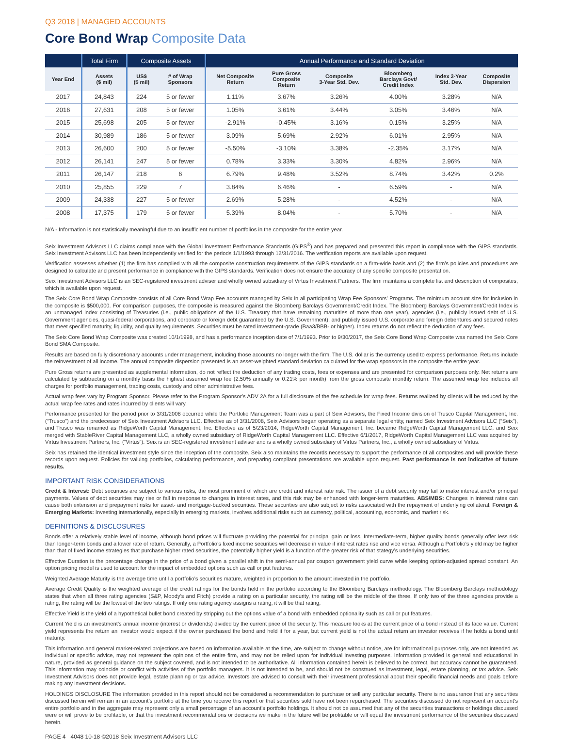Q3 2018 | MANAGED ACCOUNTS
Core Bond Wrap Composite Data
| | Total Firm | Composite Assets | | Annual Performance and Standard Deviation | | | | | |
| --- | --- | --- | --- | --- | --- | --- | --- | --- | --- |
| Year End | Assets ($ mil) | US$ ($ mil) | # of Wrap Sponsors | Net Composite Return | Pure Gross Composite Return | Composite 3-Year Std. Dev. | Bloomberg Barclays Govt/ Credit Index | Index 3-Year Std. Dev. | Composite Dispersion |
| 2017 | 24,843 | 224 | 5 or fewer | 1.11% | 3.67% | 3.26% | 4.00% | 3.28% | N/A |
| 2016 | 27,631 | 208 | 5 or fewer | 1.05% | 3.61% | 3.44% | 3.05% | 3.46% | N/A |
| 2015 | 25,698 | 205 | 5 or fewer | -2.91% | -0.45% | 3.16% | 0.15% | 3.25% | N/A |
| 2014 | 30,989 | 186 | 5 or fewer | 3.09% | 5.69% | 2.92% | 6.01% | 2.95% | N/A |
| 2013 | 26,600 | 200 | 5 or fewer | -5.50% | -3.10% | 3.38% | -2.35% | 3.17% | N/A |
| 2012 | 26,141 | 247 | 5 or fewer | 0.78% | 3.33% | 3.30% | 4.82% | 2.96% | N/A |
| 2011 | 26,147 | 218 | 6 | 6.79% | 9.48% | 3.52% | 8.74% | 3.42% | 0.2% |
| 2010 | 25,855 | 229 | 7 | 3.84% | 6.46% | - | 6.59% | - | N/A |
| 2009 | 24,338 | 227 | 5 or fewer | 2.69% | 5.28% | - | 4.52% | - | N/A |
| 2008 | 17,375 | 179 | 5 or fewer | 5.39% | 8.04% | - | 5.70% | - | N/A |
N/A - Information is not statistically meaningful due to an insufficient number of portfolios in the composite for the entire year.
Seix Investment Advisors LLC claims compliance with the Global Investment Performance Standards (GIPS<sup>®</sup>) and has prepared and presented this report in compliance with the GIPS standards. Seix Investment Advisors LLC has been independently verified for the periods 1/1/1993 through 12/31/2016. The verification reports are available upon request.
Verification assesses whether (1) the firm has complied with all the composite construction requirements of the GIPS standards on a firm-wide basis and (2) the firm’s policies and procedures are designed to calculate and present performance in compliance with the GIPS standards. Verification does not ensure the accuracy of any specific composite presentation.
Seix Investment Advisors LLC is an SEC-registered investment adviser and wholly owned subsidiary of Virtus Investment Partners. The firm maintains a complete list and description of composites, which is available upon request.
The Seix Core Bond Wrap Composite consists of all Core Bond Wrap Fee accounts managed by Seix in all participating Wrap Fee Sponsors’ Programs. The minimum account size for inclusion in the composite is $500,000. For comparison purposes, the composite is measured against the Bloomberg Barclays Government/Credit Index. The Bloomberg Barclays Government/Credit Index is an unmanaged index consisting of Treasuries (i.e., public obligations of the U.S. Treasury that have remaining maturities of more than one year), agencies (i.e., publicly issued debt of U.S. Government agencies, quasi-federal corporations, and corporate or foreign debt guaranteed by the U.S. Government), and publicly issued U.S. corporate and foreign debentures and secured notes that meet specified maturity, liquidity, and quality requirements. Securities must be rated investment-grade (Baa3/BBB- or higher). Index returns do not reflect the deduction of any fees.
The Seix Core Bond Wrap Composite was created 10/1/1998, and has a performance inception date of 7/1/1993. Prior to 9/30/2017, the Seix Core Bond Wrap Composite was named the Seix Core Bond SMA Composite.
Results are based on fully discretionary accounts under management, including those accounts no longer with the firm. The U.S. dollar is the currency used to express performance. Returns include the reinvestment of all income. The annual composite dispersion presented is an asset-weighted standard deviation calculated for the wrap sponsors in the composite the entire year.
Pure Gross returns are presented as supplemental information, do not reflect the deduction of any trading costs, fees or expenses and are presented for comparison purposes only. Net returns are calculated by subtracting on a monthly basis the highest assumed wrap fee (2.50% annually or 0.21% per month) from the gross composite monthly return. The assumed wrap fee includes all charges for portfolio management, trading costs, custody and other administrative fees.
Actual wrap fees vary by Program Sponsor. Please refer to the Program Sponsor’s ADV 2A for a full disclosure of the fee schedule for wrap fees. Returns realized by clients will be reduced by the actual wrap fee rates and rates incurred by clients will vary.
Performance presented for the period prior to 3/31/2008 occurred while the Portfolio Management Team was a part of Seix Advisors, the Fixed Income division of Trusco Capital Management, Inc. (“Trusco”) and the predecessor of Seix Investment Advisors LLC. Effective as of 3/31/2008, Seix Advisors began operating as a separate legal entity, named Seix Investment Advisors LLC (“Seix”), and Trusco was renamed as RidgeWorth Capital Management, Inc. Effective as of 5/23/2014, RidgeWorth Capital Management, Inc. became RidgeWorth Capital Management LLC, and Seix merged with StableRiver Capital Management LLC, a wholly owned subsidiary of RidgeWorth Capital Management LLC. Effective 6/1/2017, RidgeWorth Capital Management LLC was acquired by Virtus Investment Partners, Inc. (“Virtus”). Seix is an SEC-registered investment adviser and is a wholly owned subsidiary of Virtus Partners, Inc., a wholly owned subsidiary of Virtus.
Seix has retained the identical investment style since the inception of the composite. Seix also maintains the records necessary to support the performance of all composites and will provide these records upon request. Policies for valuing portfolios, calculating performance, and preparing compliant presentations are available upon request. Past performance is not indicative of future results.
IMPORTANT RISK CONSIDERATIONS
Credit & Interest: Debt securities are subject to various risks, the most prominent of which are credit and interest rate risk. The issuer of a debt security may fail to make interest and/or principal payments. Values of debt securities may rise or fall in response to changes in interest rates, and this risk may be enhanced with longer-term maturities. ABS/MBS: Changes in interest rates can cause both extension and prepayment risks for asset- and mortgage-backed securities. These securities are also subject to risks associated with the repayment of underlying collateral. Foreign & Emerging Markets: Investing internationally, especially in emerging markets, involves additional risks such as currency, political, accounting, economic, and market risk.
DEFINITIONS & DISCLOSURES
Bonds offer a relatively stable level of income, although bond prices will fluctuate providing the potential for principal gain or loss. Intermediate-term, higher quality bonds generally offer less risk than longer-term bonds and a lower rate of return. Generally, a Portfolio’s fixed income securities will decrease in value if interest rates rise and vice versa. Although a Portfolio’s yield may be higher than that of fixed income strategies that purchase higher rated securities, the potentially higher yield is a function of the greater risk of that stategy’s underlying securities.
Effective Duration is the percentage change in the price of a bond given a parallel shift in the semi-annual par coupon government yield curve while keeping option-adjusted spread constant. An option pricing model is used to account for the impact of embedded options such as call or put features.
Weighted Average Maturity is the average time until a portfolio’s securities mature, weighted in proportion to the amount invested in the portfolio.
Average Credit Quality is the weighted average of the credit ratings for the bonds held in the portfolio according to the Bloomberg Barclays methodology. The Bloomberg Barclays methodology states that when all three rating agencies (S&P, Moody’s and Fitch) provide a rating on a particular security, the rating will be the middle of the three. If only two of the three agencies provide a rating, the rating will be the lowest of the two ratings. If only one rating agency assigns a rating, it will be that rating,
Effective Yield is the yield of a hypothetical bullet bond created by stripping out the options value of a bond with embedded optionality such as call or put features.
Current Yield is an investment’s annual income (interest or dividends) divided by the current price of the security. This measure looks at the current price of a bond instead of its face value. Current yield represents the return an investor would expect if the owner purchased the bond and held it for a year, but current yield is not the actual return an investor receives if he holds a bond until maturity.
This information and general market-related projections are based on information available at the time, are subject to change without notice, are for informational purposes only, are not intended as individual or specific advice, may not represent the opinions of the entire firm, and may not be relied upon for individual investing purposes. Information provided is general and educational in nature, provided as general guidance on the subject covered, and is not intended to be authoritative. All information contained herein is believed to be correct, but accuracy cannot be guaranteed. This information may coincide or conflict with activities of the portfolio managers. It is not intended to be, and should not be construed as investment, legal, estate planning, or tax advice. Seix Investment Advisors does not provide legal, estate planning or tax advice. Investors are advised to consult with their investment professional about their specific financial needs and goals before making any investment decisions.
HOLDINGS DISCLOSURE The information provided in this report should not be considered a recommendation to purchase or sell any particular security. There is no assurance that any securities discussed herein will remain in an account’s portfolio at the time you receive this report or that securities sold have not been repurchased. The securities discussed do not represent an account’s entire portfolio and in the aggregate may represent only a small percentage of an account’s portfolio holdings. It should not be assumed that any of the securities transactions or holdings discussed were or will prove to be profitable, or that the investment recommendations or decisions we make in the future will be profitable or will equal the investment performance of the securities discussed herein.
PAGE 4 4048 10-18 ©2018 Seix Investment Advisors LLC